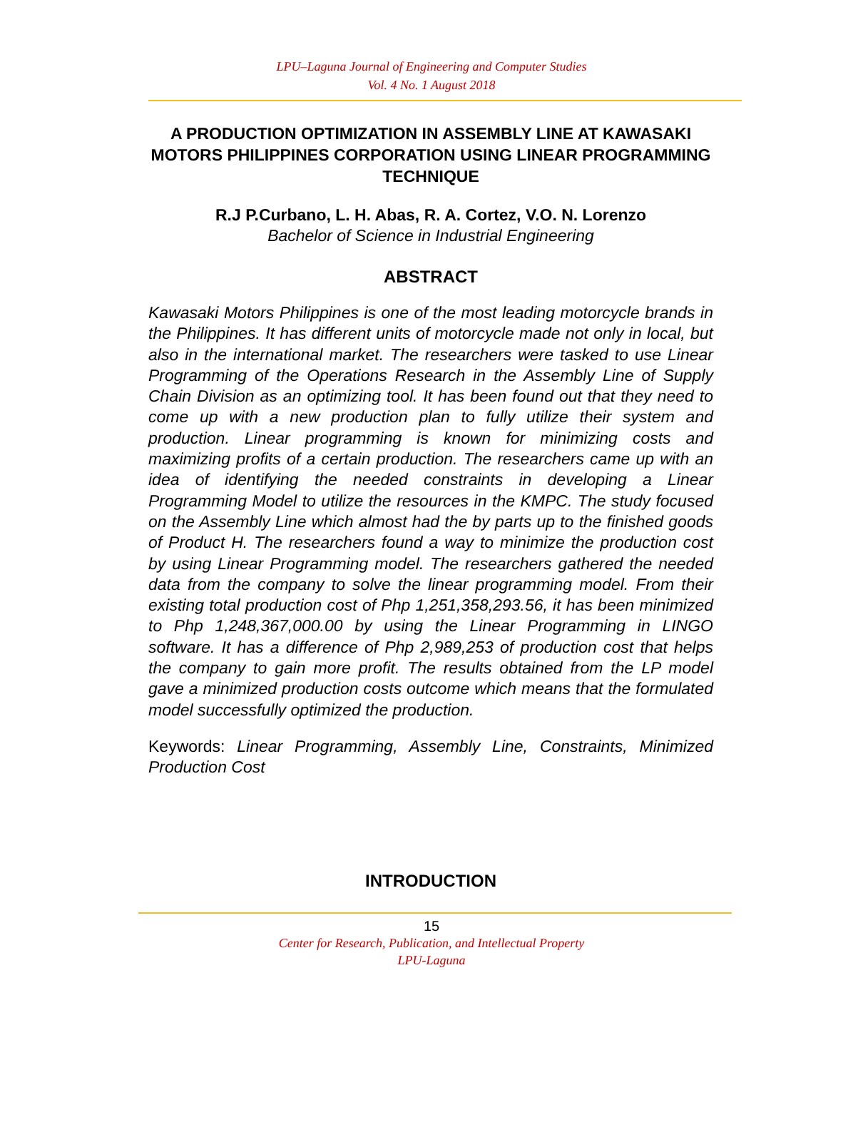LPU–Laguna Journal of Engineering and Computer Studies
Vol. 4 No. 1 August 2018
A PRODUCTION OPTIMIZATION IN ASSEMBLY LINE AT KAWASAKI MOTORS PHILIPPINES CORPORATION USING LINEAR PROGRAMMING TECHNIQUE
R.J P.Curbano, L. H. Abas, R. A. Cortez, V.O. N. Lorenzo
Bachelor of Science in Industrial Engineering
ABSTRACT
Kawasaki Motors Philippines is one of the most leading motorcycle brands in the Philippines. It has different units of motorcycle made not only in local, but also in the international market. The researchers were tasked to use Linear Programming of the Operations Research in the Assembly Line of Supply Chain Division as an optimizing tool. It has been found out that they need to come up with a new production plan to fully utilize their system and production. Linear programming is known for minimizing costs and maximizing profits of a certain production. The researchers came up with an idea of identifying the needed constraints in developing a Linear Programming Model to utilize the resources in the KMPC. The study focused on the Assembly Line which almost had the by parts up to the finished goods of Product H. The researchers found a way to minimize the production cost by using Linear Programming model. The researchers gathered the needed data from the company to solve the linear programming model. From their existing total production cost of Php 1,251,358,293.56, it has been minimized to Php 1,248,367,000.00 by using the Linear Programming in LINGO software. It has a difference of Php 2,989,253 of production cost that helps the company to gain more profit. The results obtained from the LP model gave a minimized production costs outcome which means that the formulated model successfully optimized the production.
Keywords: Linear Programming, Assembly Line, Constraints, Minimized Production Cost
INTRODUCTION
15
Center for Research, Publication, and Intellectual Property
LPU-Laguna